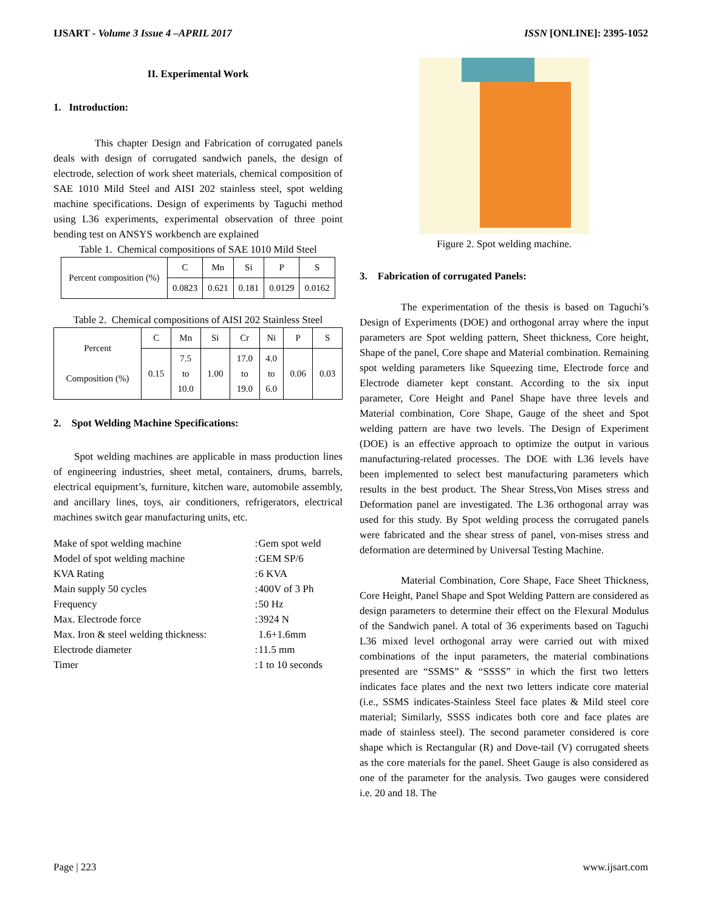IJSART - Volume 3 Issue 4 –APRIL 2017 ISSN [ONLINE]: 2395-1052
II. Experimental Work
1. Introduction:
This chapter Design and Fabrication of corrugated panels deals with design of corrugated sandwich panels, the design of electrode, selection of work sheet materials, chemical composition of SAE 1010 Mild Steel and AISI 202 stainless steel, spot welding machine specifications. Design of experiments by Taguchi method using L36 experiments, experimental observation of three point bending test on ANSYS workbench are explained
Table 1. Chemical compositions of SAE 1010 Mild Steel
| Percent composition (%) | C | Mn | Si | P | S |
| | 0.0823 | 0.621 | 0.181 | 0.0129 | 0.0162 |
Table 2. Chemical compositions of AISI 202 Stainless Steel
| Percent Composition (%) | C | Mn | Si | Cr | Ni | P | S |
| | 0.15 | 7.5 to 10.0 | 1.00 | 17.0 to 19.0 | 4.0 to 6.0 | 0.06 | 0.03 |
2. Spot Welding Machine Specifications:
Spot welding machines are applicable in mass production lines of engineering industries, sheet metal, containers, drums, barrels, electrical equipment’s, furniture, kitchen ware, automobile assembly, and ancillary lines, toys, air conditioners, refrigerators, electrical machines switch gear manufacturing units, etc.
| Make of spot welding machine | : | Gem spot weld |
| Model of spot welding machine | : | GEM SP/6 |
| KVA Rating | : | 6 KVA |
| Main supply 50 cycles | : | 400V of 3 Ph |
| Frequency | : | 50 Hz |
| Max. Electrode force | : | 3924 N |
| Max. Iron & steel welding thickness: | | 1.6+1.6mm |
| Electrode diameter | : | 11.5 mm |
| Timer | : | 1 to 10 seconds |
Figure 2. Spot welding machine.
3. Fabrication of corrugated Panels:
The experimentation of the thesis is based on Taguchi’s Design of Experiments (DOE) and orthogonal array where the input parameters are Spot welding pattern, Sheet thickness, Core height, Shape of the panel, Core shape and Material combination. Remaining spot welding parameters like Squeezing time, Electrode force and Electrode diameter kept constant. According to the six input parameter, Core Height and Panel Shape have three levels and Material combination, Core Shape, Gauge of the sheet and Spot welding pattern are have two levels. The Design of Experiment (DOE) is an effective approach to optimize the output in various manufacturing-related processes. The DOE with L36 levels have been implemented to select best manufacturing parameters which results in the best product. The Shear Stress,Von Mises stress and Deformation panel are investigated. The L36 orthogonal array was used for this study. By Spot welding process the corrugated panels were fabricated and the shear stress of panel, von-mises stress and deformation are determined by Universal Testing Machine.
Material Combination, Core Shape, Face Sheet Thickness, Core Height, Panel Shape and Spot Welding Pattern are considered as design parameters to determine their effect on the Flexural Modulus of the Sandwich panel. A total of 36 experiments based on Taguchi L36 mixed level orthogonal array were carried out with mixed combinations of the input parameters, the material combinations presented are “SSMS” & “SSSS” in which the first two letters indicates face plates and the next two letters indicate core material (i.e., SSMS indicates-Stainless Steel face plates & Mild steel core material; Similarly, SSSS indicates both core and face plates are made of stainless steel). The second parameter considered is core shape which is Rectangular (R) and Dove-tail (V) corrugated sheets as the core materials for the panel. Sheet Gauge is also considered as one of the parameter for the analysis. Two gauges were considered i.e. 20 and 18. The
Page | 223 www.ijsart.com